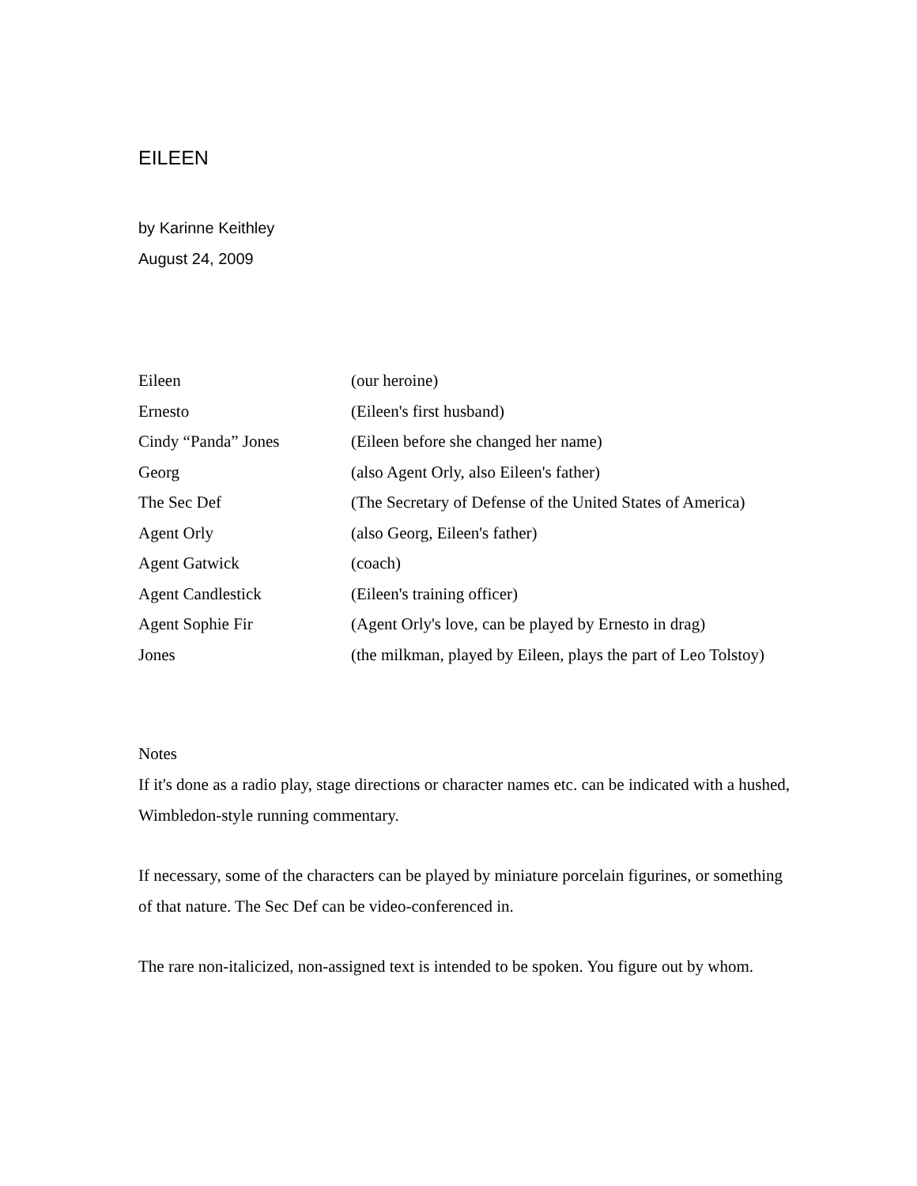EILEEN
by Karinne Keithley
August 24, 2009
| Eileen | (our heroine) |
| Ernesto | (Eileen's first husband) |
| Cindy “Panda” Jones | (Eileen before she changed her name) |
| Georg | (also Agent Orly, also Eileen's father) |
| The Sec Def | (The Secretary of Defense of the United States of America) |
| Agent Orly | (also Georg, Eileen's father) |
| Agent Gatwick | (coach) |
| Agent Candlestick | (Eileen's training officer) |
| Agent Sophie Fir | (Agent Orly's love, can be played by Ernesto in drag) |
| Jones | (the milkman, played by Eileen, plays the part of Leo Tolstoy) |
Notes
If it's done as a radio play, stage directions or character names etc. can be indicated with a hushed, Wimbledon-style running commentary.
If necessary, some of the characters can be played by miniature porcelain figurines, or something of that nature. The Sec Def can be video-conferenced in.
The rare non-italicized, non-assigned text is intended to be spoken. You figure out by whom.